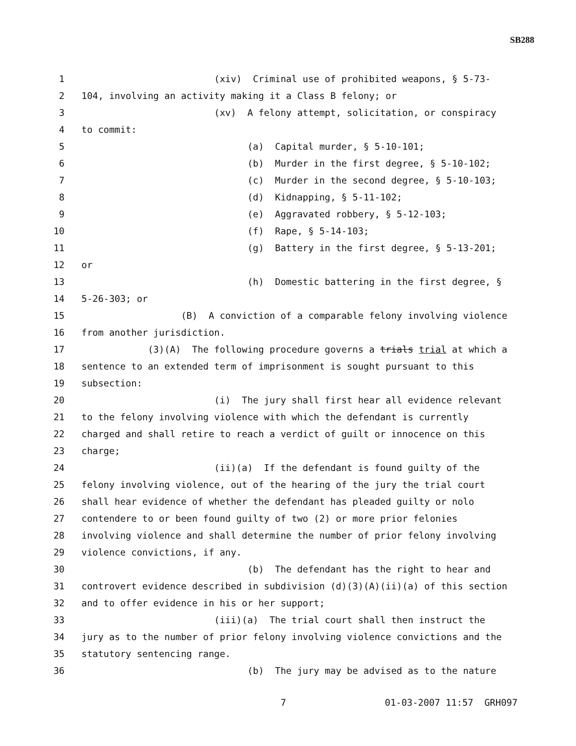SB288
1 (xiv) Criminal use of prohibited weapons, § 5-73-
2 104, involving an activity making it a Class B felony; or
3 (xv) A felony attempt, solicitation, or conspiracy
4 to commit:
5 (a) Capital murder, § 5-10-101;
6 (b) Murder in the first degree, § 5-10-102;
7 (c) Murder in the second degree, § 5-10-103;
8 (d) Kidnapping, § 5-11-102;
9 (e) Aggravated robbery, § 5-12-103;
10 (f) Rape, § 5-14-103;
11 (g) Battery in the first degree, § 5-13-201;
12 or
13 (h) Domestic battering in the first degree, §
14 5-26-303; or
15 (B) A conviction of a comparable felony involving violence
16 from another jurisdiction.
17 (3)(A) The following procedure governs a trials trial at which a
18 sentence to an extended term of imprisonment is sought pursuant to this
19 subsection:
20 (i) The jury shall first hear all evidence relevant
21 to the felony involving violence with which the defendant is currently
22 charged and shall retire to reach a verdict of guilt or innocence on this
23 charge;
24 (ii)(a) If the defendant is found guilty of the
25 felony involving violence, out of the hearing of the jury the trial court
26 shall hear evidence of whether the defendant has pleaded guilty or nolo
27 contendere to or been found guilty of two (2) or more prior felonies
28 involving violence and shall determine the number of prior felony involving
29 violence convictions, if any.
30 (b) The defendant has the right to hear and
31 controvert evidence described in subdivision (d)(3)(A)(ii)(a) of this section
32 and to offer evidence in his or her support;
33 (iii)(a) The trial court shall then instruct the
34 jury as to the number of prior felony involving violence convictions and the
35 statutory sentencing range.
36 (b) The jury may be advised as to the nature
7 01-03-2007 11:57 GRH097